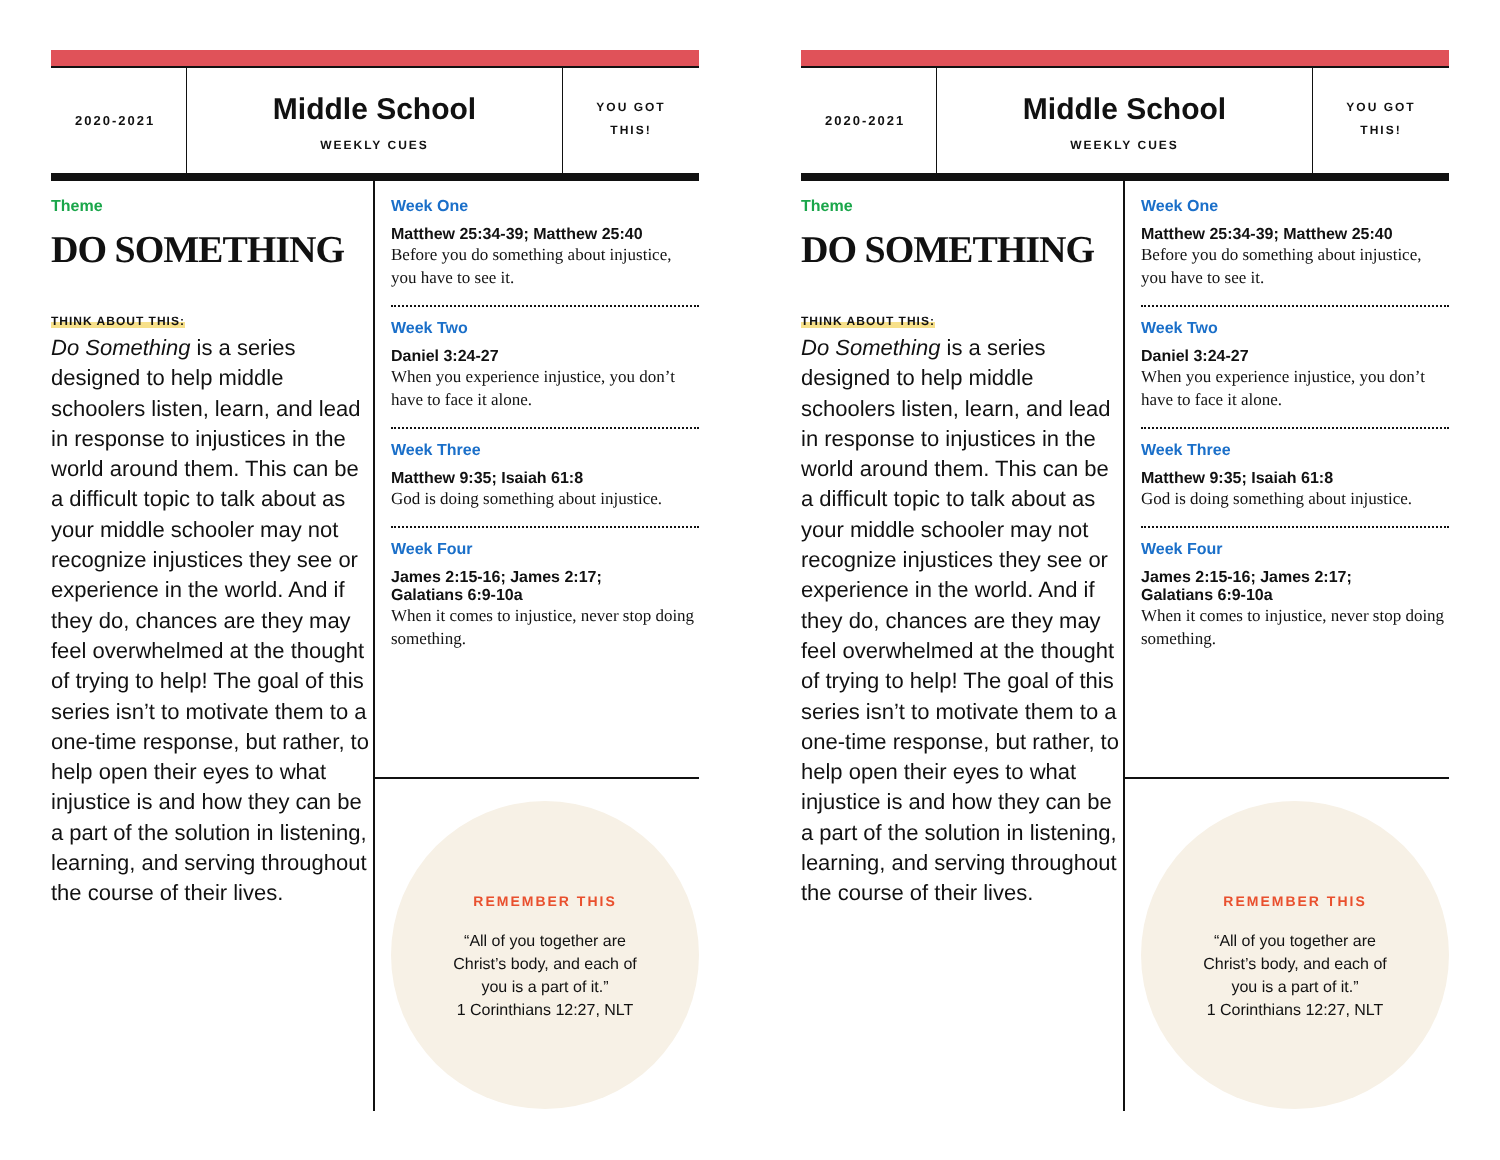2020-2021
Middle School
WEEKLY CUES
YOU GOT
THIS!
Theme
DO SOMETHING
THINK ABOUT THIS:
Do Something is a series designed to help middle schoolers listen, learn, and lead in response to injustices in the world around them. This can be a difficult topic to talk about as your middle schooler may not recognize injustices they see or experience in the world. And if they do, chances are they may feel overwhelmed at the thought of trying to help! The goal of this series isn’t to motivate them to a one-time response, but rather, to help open their eyes to what injustice is and how they can be a part of the solution in listening, learning, and serving throughout the course of their lives.
Week One
Matthew 25:34-39; Matthew 25:40
Before you do something about injustice, you have to see it.
Week Two
Daniel 3:24-27
When you experience injustice, you don’t have to face it alone.
Week Three
Matthew 9:35; Isaiah 61:8
God is doing something about injustice.
Week Four
James 2:15-16; James 2:17;
Galatians 6:9-10a
When it comes to injustice, never stop doing something.
REMEMBER THIS
“All of you together are
Christ’s body, and each of
you is a part of it.”
1 Corinthians 12:27, NLT
2020-2021
Middle School
WEEKLY CUES
YOU GOT
THIS!
Theme
DO SOMETHING
THINK ABOUT THIS:
Do Something is a series designed to help middle schoolers listen, learn, and lead in response to injustices in the world around them. This can be a difficult topic to talk about as your middle schooler may not recognize injustices they see or experience in the world. And if they do, chances are they may feel overwhelmed at the thought of trying to help! The goal of this series isn’t to motivate them to a one-time response, but rather, to help open their eyes to what injustice is and how they can be a part of the solution in listening, learning, and serving throughout the course of their lives.
Week One
Matthew 25:34-39; Matthew 25:40
Before you do something about injustice, you have to see it.
Week Two
Daniel 3:24-27
When you experience injustice, you don’t have to face it alone.
Week Three
Matthew 9:35; Isaiah 61:8
God is doing something about injustice.
Week Four
James 2:15-16; James 2:17;
Galatians 6:9-10a
When it comes to injustice, never stop doing something.
REMEMBER THIS
“All of you together are
Christ’s body, and each of
you is a part of it.”
1 Corinthians 12:27, NLT